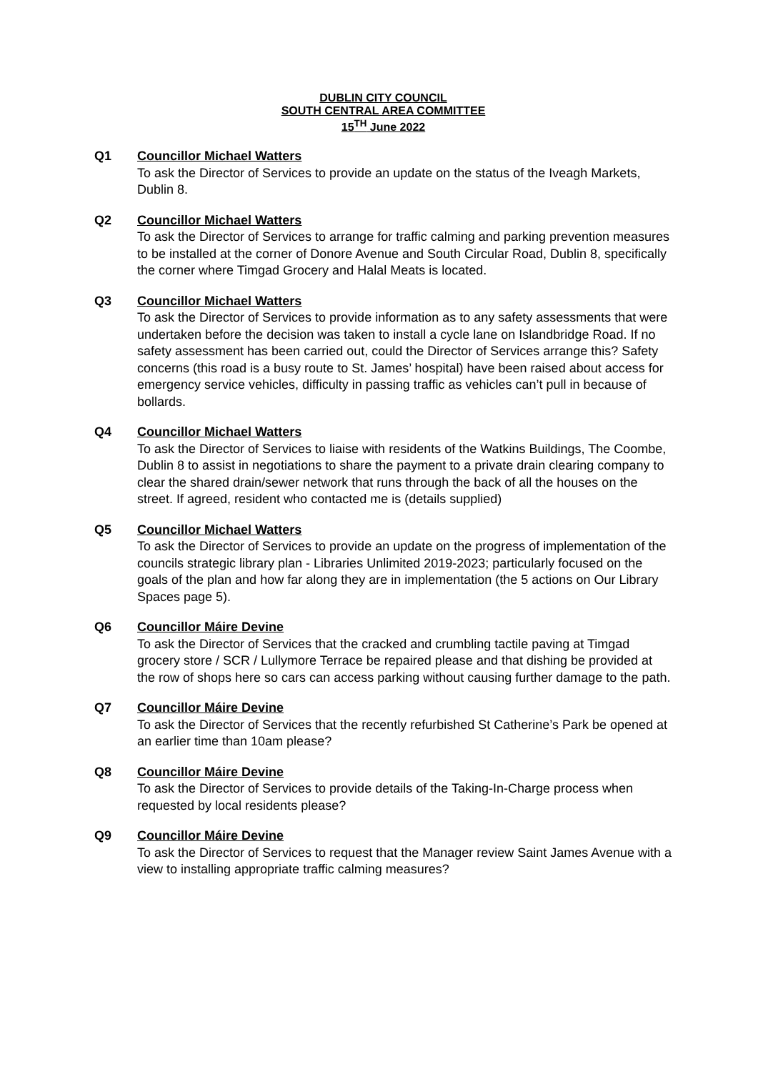DUBLIN CITY COUNCIL
SOUTH CENTRAL AREA COMMITTEE
15<sup>TH</sup> June 2022
Q1 Councillor Michael Watters
To ask the Director of Services to provide an update on the status of the Iveagh Markets, Dublin 8.
Q2 Councillor Michael Watters
To ask the Director of Services to arrange for traffic calming and parking prevention measures to be installed at the corner of Donore Avenue and South Circular Road, Dublin 8, specifically the corner where Timgad Grocery and Halal Meats is located.
Q3 Councillor Michael Watters
To ask the Director of Services to provide information as to any safety assessments that were undertaken before the decision was taken to install a cycle lane on Islandbridge Road. If no safety assessment has been carried out, could the Director of Services arrange this? Safety concerns (this road is a busy route to St. James’ hospital) have been raised about access for emergency service vehicles, difficulty in passing traffic as vehicles can’t pull in because of bollards.
Q4 Councillor Michael Watters
To ask the Director of Services to liaise with residents of the Watkins Buildings, The Coombe, Dublin 8 to assist in negotiations to share the payment to a private drain clearing company to clear the shared drain/sewer network that runs through the back of all the houses on the street. If agreed, resident who contacted me is (details supplied)
Q5 Councillor Michael Watters
To ask the Director of Services to provide an update on the progress of implementation of the councils strategic library plan - Libraries Unlimited 2019-2023; particularly focused on the goals of the plan and how far along they are in implementation (the 5 actions on Our Library Spaces page 5).
Q6 Councillor Máire Devine
To ask the Director of Services that the cracked and crumbling tactile paving at Timgad grocery store / SCR / Lullymore Terrace be repaired please and that dishing be provided at the row of shops here so cars can access parking without causing further damage to the path.
Q7 Councillor Máire Devine
To ask the Director of Services that the recently refurbished St Catherine’s Park be opened at an earlier time than 10am please?
Q8 Councillor Máire Devine
To ask the Director of Services to provide details of the Taking-In-Charge process when requested by local residents please?
Q9 Councillor Máire Devine
To ask the Director of Services to request that the Manager review Saint James Avenue with a view to installing appropriate traffic calming measures?